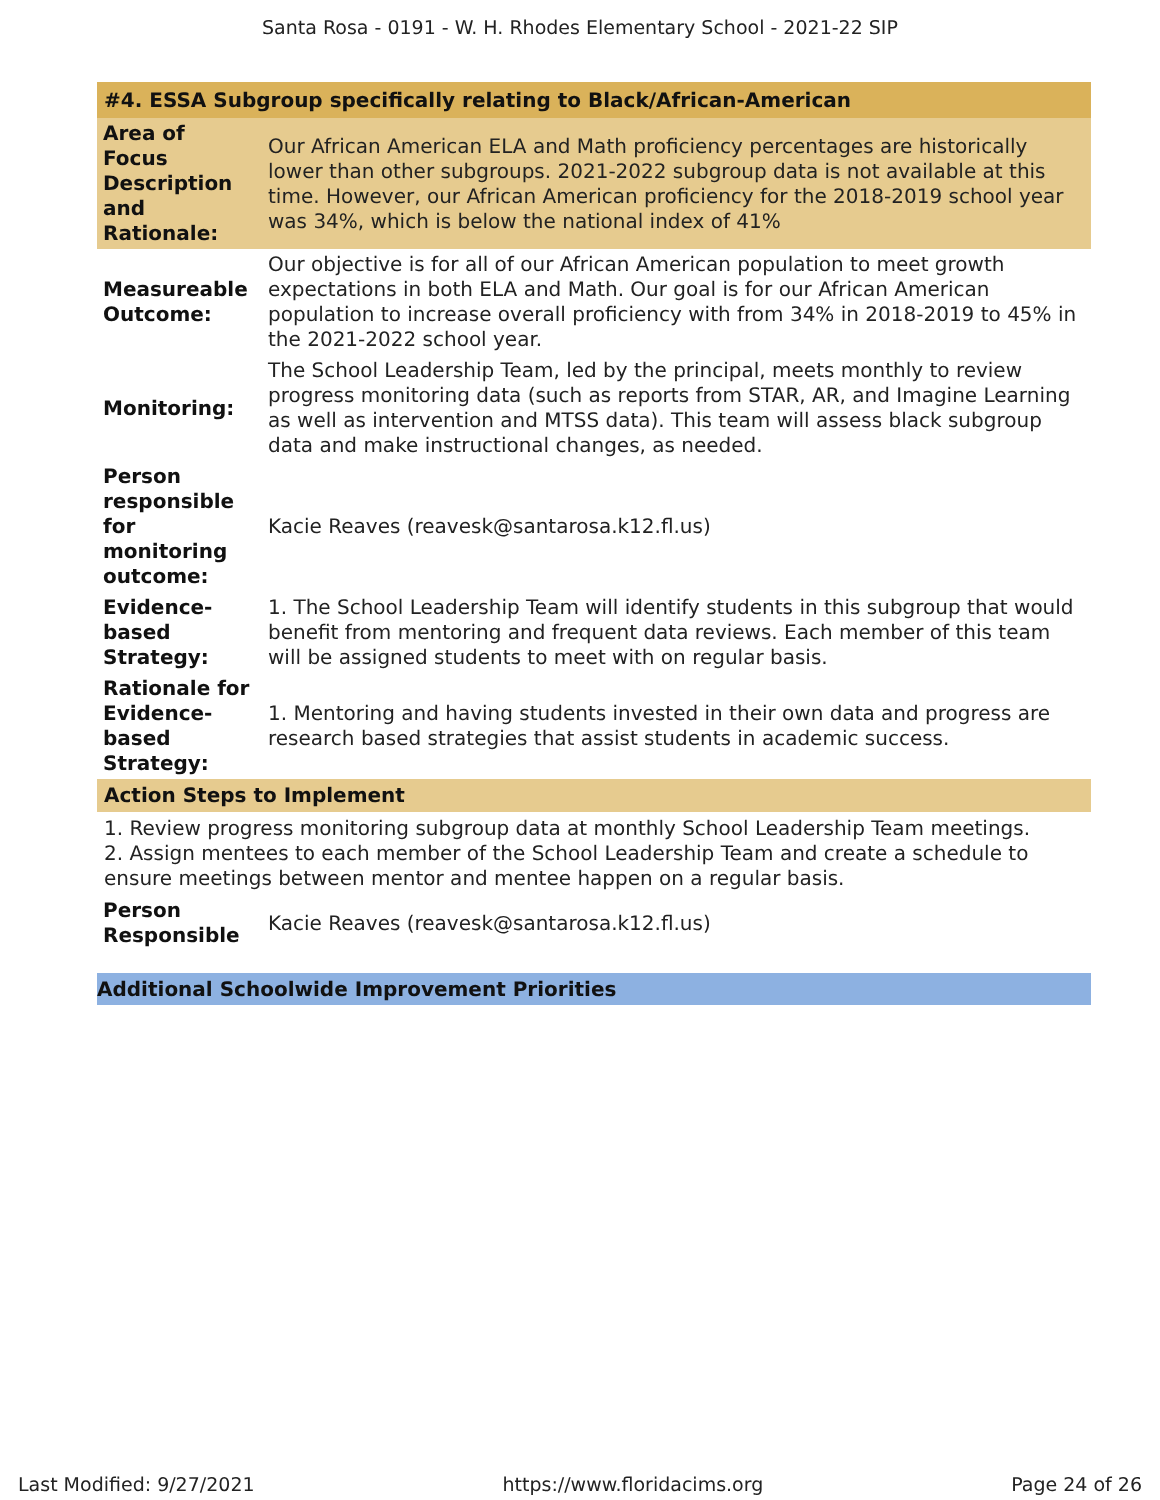Santa Rosa - 0191 - W. H. Rhodes Elementary School - 2021-22 SIP
#4. ESSA Subgroup specifically relating to Black/African-American
| Area of Focus Description and Rationale: | Our African American ELA and Math proficiency percentages are historically lower than other subgroups. 2021-2022 subgroup data is not available at this time. However, our African American proficiency for the 2018-2019 school year was 34%, which is below the national index of 41% |
| Measureable Outcome: | Our objective is for all of our African American population to meet growth expectations in both ELA and Math. Our goal is for our African American population to increase overall proficiency with from 34% in 2018-2019 to 45% in the 2021-2022 school year. |
| Monitoring: | The School Leadership Team, led by the principal, meets monthly to review progress monitoring data (such as reports from STAR, AR, and Imagine Learning as well as intervention and MTSS data). This team will assess black subgroup data and make instructional changes, as needed. |
| Person responsible for monitoring outcome: | Kacie Reaves (reavesk@santarosa.k12.fl.us) |
| Evidence-based Strategy: | 1. The School Leadership Team will identify students in this subgroup that would benefit from mentoring and frequent data reviews. Each member of this team will be assigned students to meet with on regular basis. |
| Rationale for Evidence-based Strategy: | 1. Mentoring and having students invested in their own data and progress are research based strategies that assist students in academic success. |
Action Steps to Implement
1. Review progress monitoring subgroup data at monthly School Leadership Team meetings.
2. Assign mentees to each member of the School Leadership Team and create a schedule to ensure meetings between mentor and mentee happen on a regular basis.
| Person Responsible | Kacie Reaves (reavesk@santarosa.k12.fl.us) |
Additional Schoolwide Improvement Priorities
Last Modified: 9/27/2021 https://www.floridacims.org Page 24 of 26